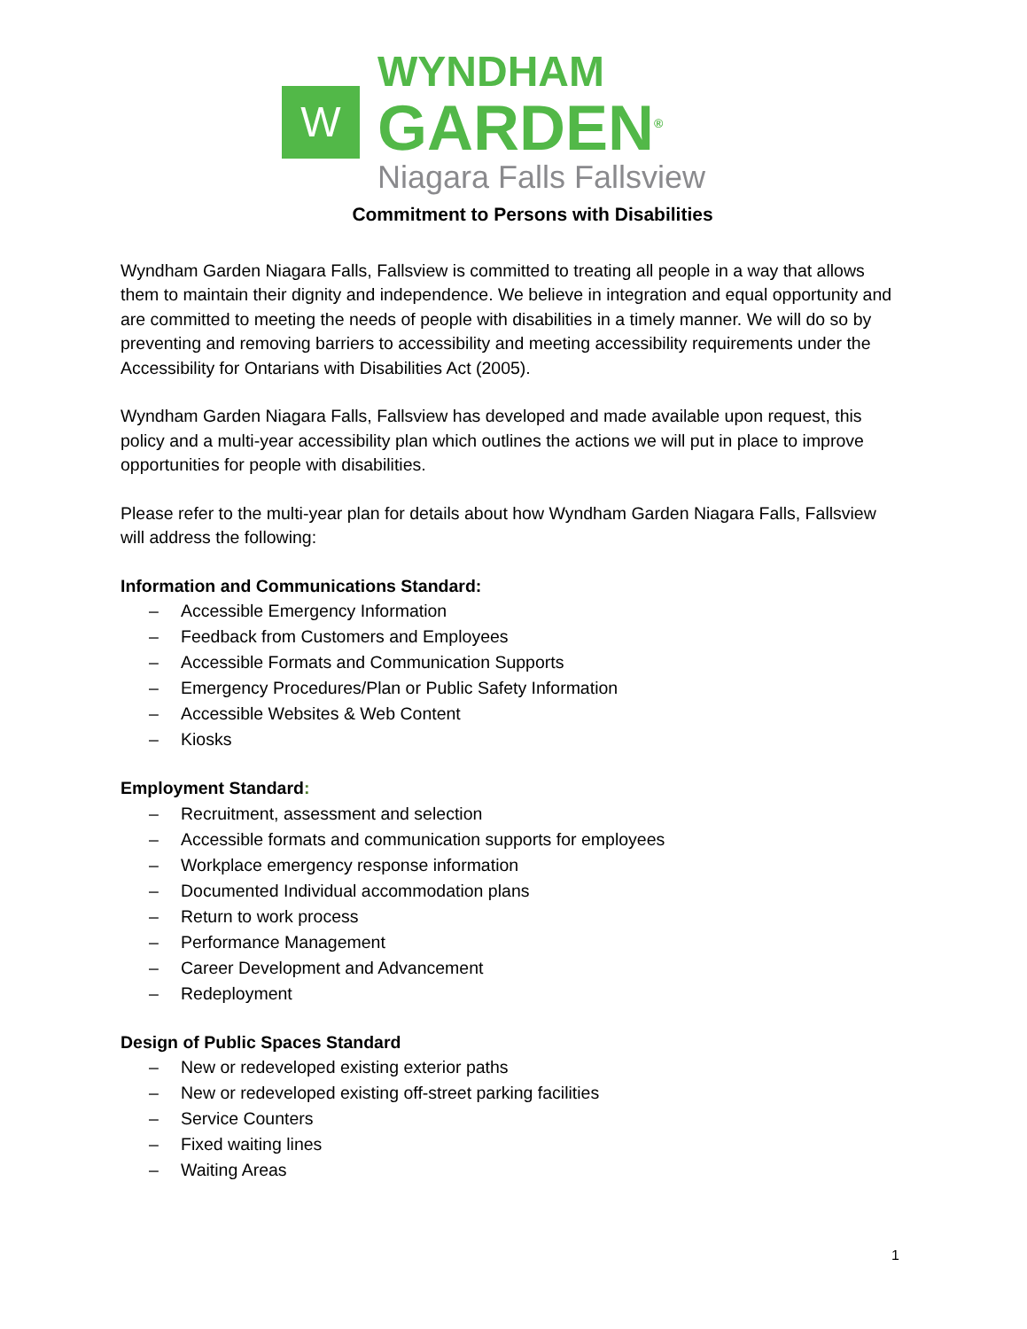W
WYNDHAM
GARDEN<sup>®</sup>
Niagara Falls Fallsview
Commitment to Persons with Disabilities
Wyndham Garden Niagara Falls, Fallsview is committed to treating all people in a way that allows them to maintain their dignity and independence. We believe in integration and equal opportunity and are committed to meeting the needs of people with disabilities in a timely manner. We will do so by preventing and removing barriers to accessibility and meeting accessibility requirements under the Accessibility for Ontarians with Disabilities Act (2005).
Wyndham Garden Niagara Falls, Fallsview has developed and made available upon request, this policy and a multi-year accessibility plan which outlines the actions we will put in place to improve opportunities for people with disabilities.
Please refer to the multi-year plan for details about how Wyndham Garden Niagara Falls, Fallsview will address the following:
Information and Communications Standard:
– Accessible Emergency Information
– Feedback from Customers and Employees
– Accessible Formats and Communication Supports
– Emergency Procedures/Plan or Public Safety Information
– Accessible Websites & Web Content
– Kiosks
Employment Standard:
– Recruitment, assessment and selection
– Accessible formats and communication supports for employees
– Workplace emergency response information
– Documented Individual accommodation plans
– Return to work process
– Performance Management
– Career Development and Advancement
– Redeployment
Design of Public Spaces Standard
– New or redeveloped existing exterior paths
– New or redeveloped existing off-street parking facilities
– Service Counters
– Fixed waiting lines
– Waiting Areas
1